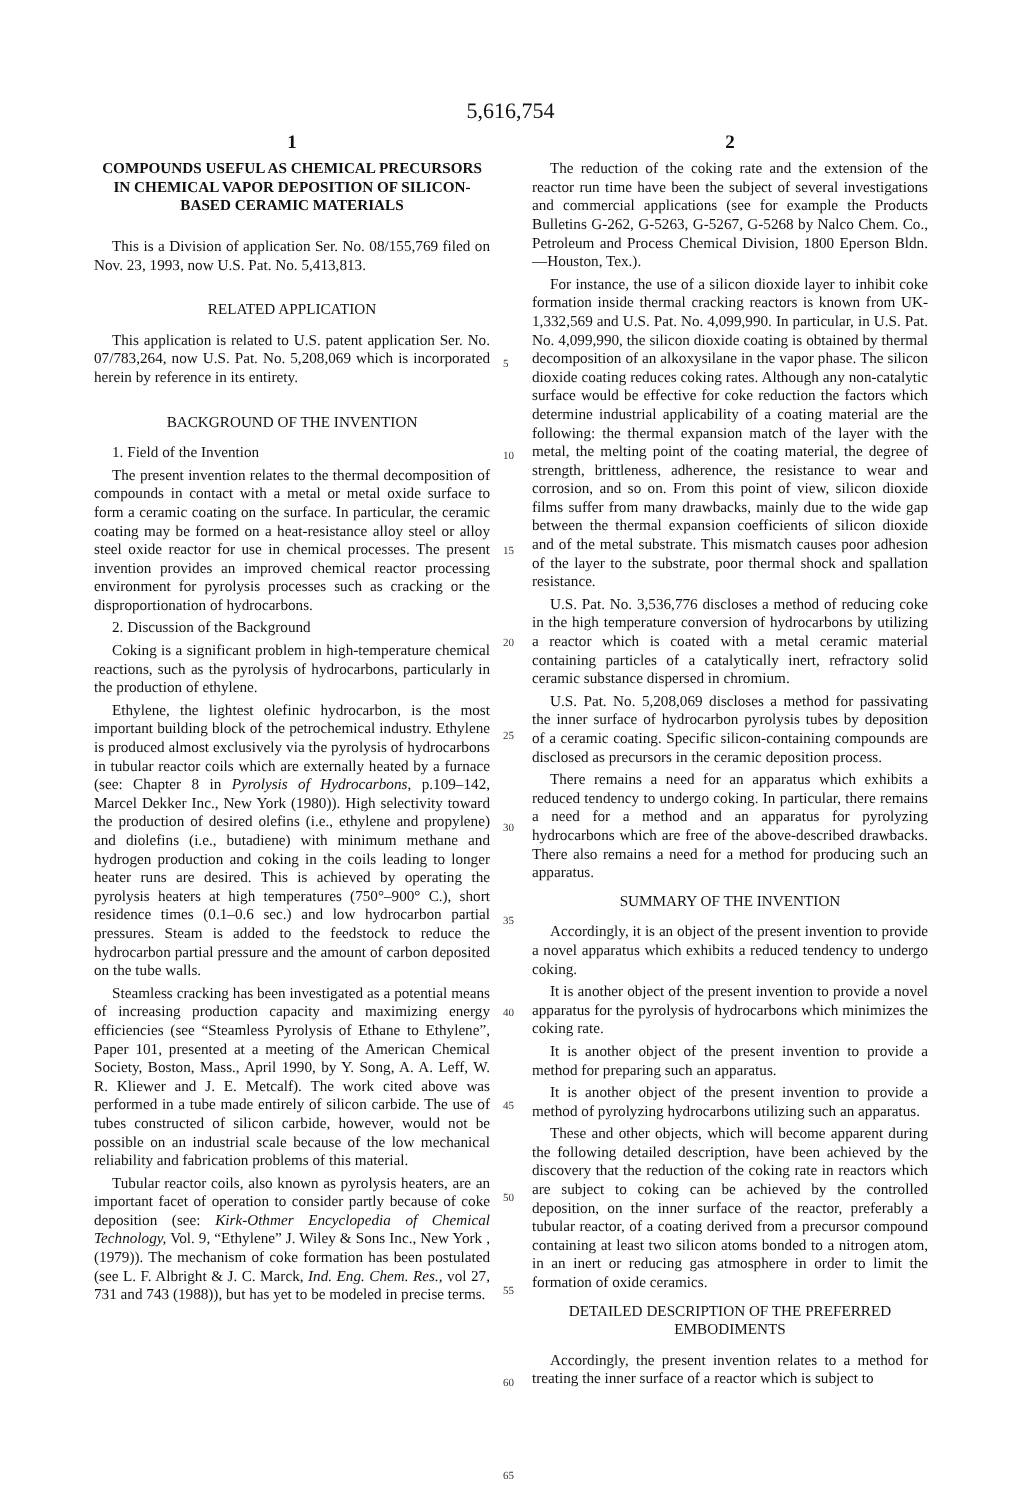5,616,754
1
COMPOUNDS USEFUL AS CHEMICAL PRECURSORS IN CHEMICAL VAPOR DEPOSITION OF SILICON-BASED CERAMIC MATERIALS
This is a Division of application Ser. No. 08/155,769 filed on Nov. 23, 1993, now U.S. Pat. No. 5,413,813.
RELATED APPLICATION
This application is related to U.S. patent application Ser. No. 07/783,264, now U.S. Pat. No. 5,208,069 which is incorporated herein by reference in its entirety.
BACKGROUND OF THE INVENTION
1. Field of the Invention
The present invention relates to the thermal decomposition of compounds in contact with a metal or metal oxide surface to form a ceramic coating on the surface. In particular, the ceramic coating may be formed on a heat-resistance alloy steel or alloy steel oxide reactor for use in chemical processes. The present invention provides an improved chemical reactor processing environment for pyrolysis processes such as cracking or the disproportionation of hydrocarbons.
2. Discussion of the Background
Coking is a significant problem in high-temperature chemical reactions, such as the pyrolysis of hydrocarbons, particularly in the production of ethylene.
Ethylene, the lightest olefinic hydrocarbon, is the most important building block of the petrochemical industry. Ethylene is produced almost exclusively via the pyrolysis of hydrocarbons in tubular reactor coils which are externally heated by a furnace (see: Chapter 8 in Pyrolysis of Hydrocarbons, p.109–142, Marcel Dekker Inc., New York (1980)). High selectivity toward the production of desired olefins (i.e., ethylene and propylene) and diolefins (i.e., butadiene) with minimum methane and hydrogen production and coking in the coils leading to longer heater runs are desired. This is achieved by operating the pyrolysis heaters at high temperatures (750°–900° C.), short residence times (0.1–0.6 sec.) and low hydrocarbon partial pressures. Steam is added to the feedstock to reduce the hydrocarbon partial pressure and the amount of carbon deposited on the tube walls.
Steamless cracking has been investigated as a potential means of increasing production capacity and maximizing energy efficiencies (see “Steamless Pyrolysis of Ethane to Ethylene”, Paper 101, presented at a meeting of the American Chemical Society, Boston, Mass., April 1990, by Y. Song, A. A. Leff, W. R. Kliewer and J. E. Metcalf). The work cited above was performed in a tube made entirely of silicon carbide. The use of tubes constructed of silicon carbide, however, would not be possible on an industrial scale because of the low mechanical reliability and fabrication problems of this material.
Tubular reactor coils, also known as pyrolysis heaters, are an important facet of operation to consider partly because of coke deposition (see: Kirk-Othmer Encyclopedia of Chemical Technology, Vol. 9, “Ethylene” J. Wiley & Sons Inc., New York , (1979)). The mechanism of coke formation has been postulated (see L. F. Albright & J. C. Marck, Ind. Eng. Chem. Res., vol 27, 731 and 743 (1988)), but has yet to be modeled in precise terms.
5
10
15
20
25
30
35
40
45
50
55
60
65
2
The reduction of the coking rate and the extension of the reactor run time have been the subject of several investigations and commercial applications (see for example the Products Bulletins G-262, G-5263, G-5267, G-5268 by Nalco Chem. Co., Petroleum and Process Chemical Division, 1800 Eperson Bldn.—Houston, Tex.).
For instance, the use of a silicon dioxide layer to inhibit coke formation inside thermal cracking reactors is known from UK-1,332,569 and U.S. Pat. No. 4,099,990. In particular, in U.S. Pat. No. 4,099,990, the silicon dioxide coating is obtained by thermal decomposition of an alkoxysilane in the vapor phase. The silicon dioxide coating reduces coking rates. Although any non-catalytic surface would be effective for coke reduction the factors which determine industrial applicability of a coating material are the following: the thermal expansion match of the layer with the metal, the melting point of the coating material, the degree of strength, brittleness, adherence, the resistance to wear and corrosion, and so on. From this point of view, silicon dioxide films suffer from many drawbacks, mainly due to the wide gap between the thermal expansion coefficients of silicon dioxide and of the metal substrate. This mismatch causes poor adhesion of the layer to the substrate, poor thermal shock and spallation resistance.
U.S. Pat. No. 3,536,776 discloses a method of reducing coke in the high temperature conversion of hydrocarbons by utilizing a reactor which is coated with a metal ceramic material containing particles of a catalytically inert, refractory solid ceramic substance dispersed in chromium.
U.S. Pat. No. 5,208,069 discloses a method for passivating the inner surface of hydrocarbon pyrolysis tubes by deposition of a ceramic coating. Specific silicon-containing compounds are disclosed as precursors in the ceramic deposition process.
There remains a need for an apparatus which exhibits a reduced tendency to undergo coking. In particular, there remains a need for a method and an apparatus for pyrolyzing hydrocarbons which are free of the above-described drawbacks. There also remains a need for a method for producing such an apparatus.
SUMMARY OF THE INVENTION
Accordingly, it is an object of the present invention to provide a novel apparatus which exhibits a reduced tendency to undergo coking.
It is another object of the present invention to provide a novel apparatus for the pyrolysis of hydrocarbons which minimizes the coking rate.
It is another object of the present invention to provide a method for preparing such an apparatus.
It is another object of the present invention to provide a method of pyrolyzing hydrocarbons utilizing such an apparatus.
These and other objects, which will become apparent during the following detailed description, have been achieved by the discovery that the reduction of the coking rate in reactors which are subject to coking can be achieved by the controlled deposition, on the inner surface of the reactor, preferably a tubular reactor, of a coating derived from a precursor compound containing at least two silicon atoms bonded to a nitrogen atom, in an inert or reducing gas atmosphere in order to limit the formation of oxide ceramics.
DETAILED DESCRIPTION OF THE PREFERRED EMBODIMENTS
Accordingly, the present invention relates to a method for treating the inner surface of a reactor which is subject to